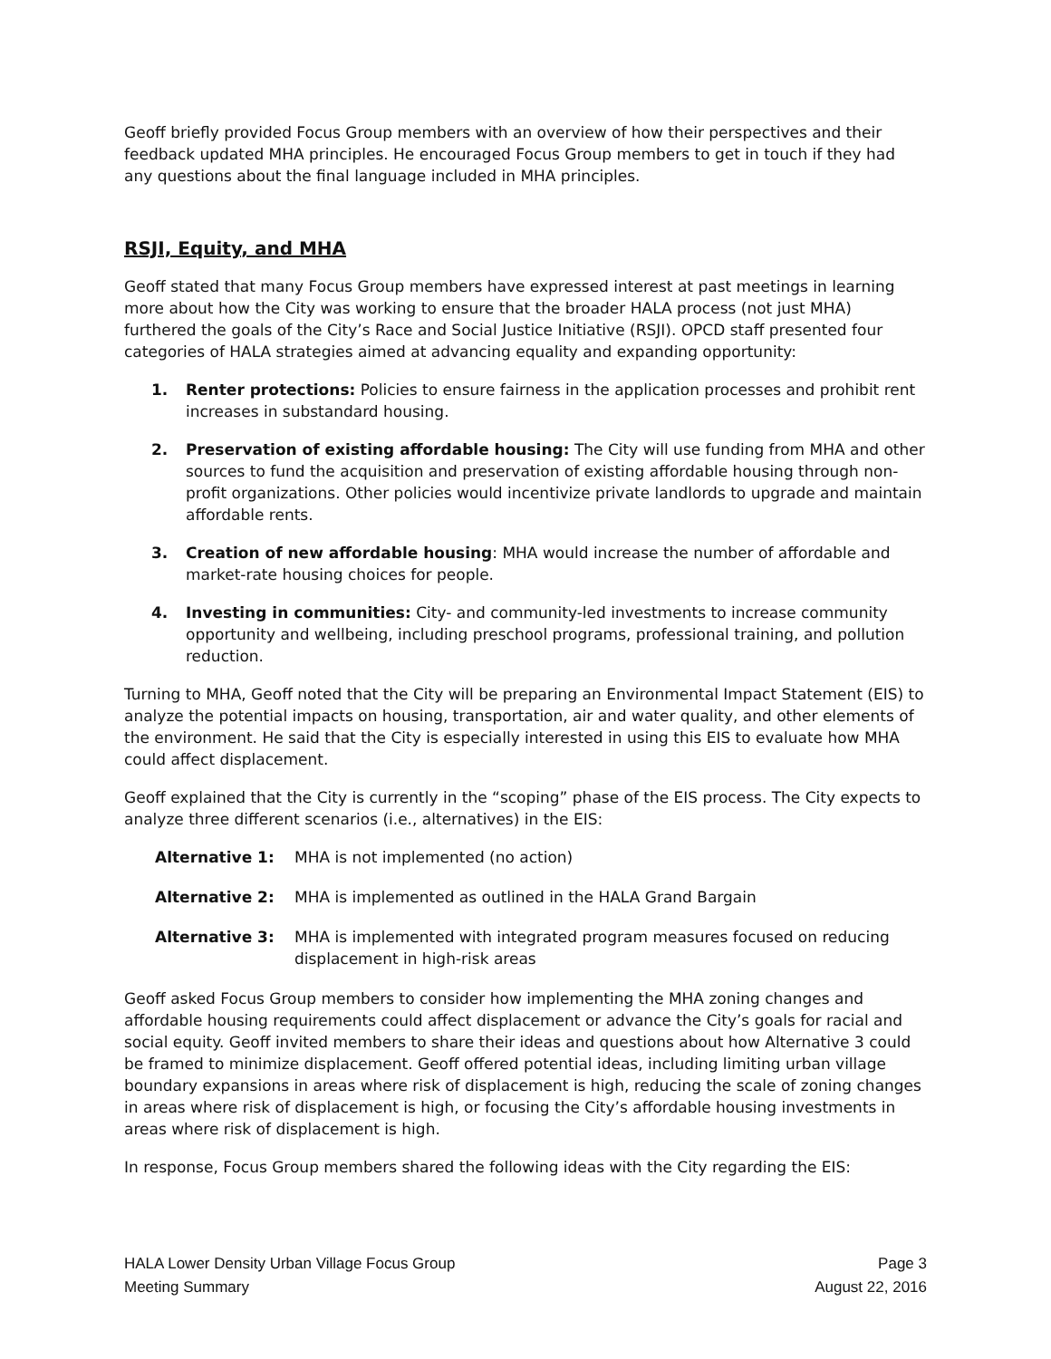Geoff briefly provided Focus Group members with an overview of how their perspectives and their feedback updated MHA principles. He encouraged Focus Group members to get in touch if they had any questions about the final language included in MHA principles.
RSJI, Equity, and MHA
Geoff stated that many Focus Group members have expressed interest at past meetings in learning more about how the City was working to ensure that the broader HALA process (not just MHA) furthered the goals of the City’s Race and Social Justice Initiative (RSJI). OPCD staff presented four categories of HALA strategies aimed at advancing equality and expanding opportunity:
1. Renter protections: Policies to ensure fairness in the application processes and prohibit rent increases in substandard housing.
2. Preservation of existing affordable housing: The City will use funding from MHA and other sources to fund the acquisition and preservation of existing affordable housing through non-profit organizations. Other policies would incentivize private landlords to upgrade and maintain affordable rents.
3. Creation of new affordable housing: MHA would increase the number of affordable and market-rate housing choices for people.
4. Investing in communities: City- and community-led investments to increase community opportunity and wellbeing, including preschool programs, professional training, and pollution reduction.
Turning to MHA, Geoff noted that the City will be preparing an Environmental Impact Statement (EIS) to analyze the potential impacts on housing, transportation, air and water quality, and other elements of the environment. He said that the City is especially interested in using this EIS to evaluate how MHA could affect displacement.
Geoff explained that the City is currently in the “scoping” phase of the EIS process. The City expects to analyze three different scenarios (i.e., alternatives) in the EIS:
Alternative 1: MHA is not implemented (no action)
Alternative 2: MHA is implemented as outlined in the HALA Grand Bargain
Alternative 3: MHA is implemented with integrated program measures focused on reducing displacement in high-risk areas
Geoff asked Focus Group members to consider how implementing the MHA zoning changes and affordable housing requirements could affect displacement or advance the City’s goals for racial and social equity. Geoff invited members to share their ideas and questions about how Alternative 3 could be framed to minimize displacement. Geoff offered potential ideas, including limiting urban village boundary expansions in areas where risk of displacement is high, reducing the scale of zoning changes in areas where risk of displacement is high, or focusing the City’s affordable housing investments in areas where risk of displacement is high.
In response, Focus Group members shared the following ideas with the City regarding the EIS:
HALA Lower Density Urban Village Focus Group
Meeting Summary
Page 3
August 22, 2016